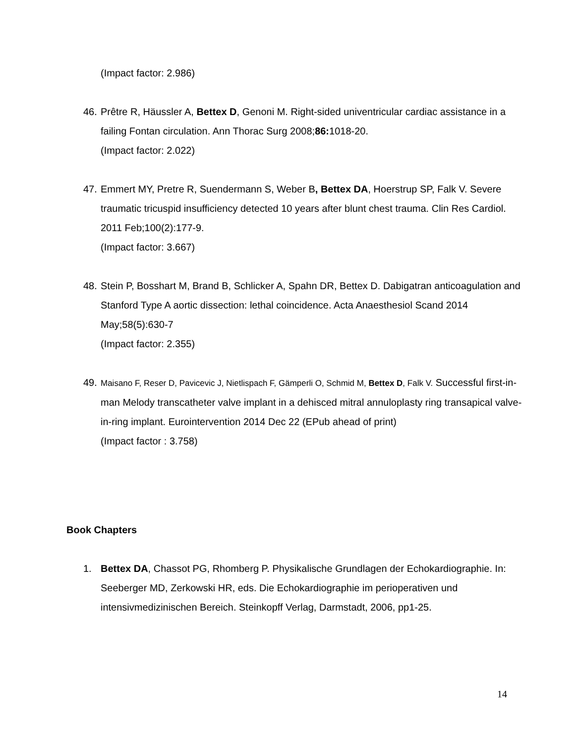(Impact factor: 2.986)
46.
Prêtre R, Häussler A, Bettex D, Genoni M. Right-sided univentricular cardiac assistance in a failing Fontan circulation. Ann Thorac Surg 2008;86: 1018-20.
(Impact factor: 2.022)
47.
Emmert MY, Pretre R, Suendermann S, Weber B, Bettex DA, Hoerstrup SP, Falk V. Severe traumatic tricuspid insufficiency detected 10 years after blunt chest trauma. Clin Res Cardiol. 2011 Feb;100(2):177-9.
(Impact factor: 3.667)
48.
Stein P, Bosshart M, Brand B, Schlicker A, Spahn DR, Bettex D. Dabigatran anticoagulation and Stanford Type A aortic dissection: lethal coincidence. Acta Anaesthesiol Scand 2014 May;58(5):630-7
(Impact factor: 2.355)
49.
Maisano F, Reser D, Pavicevic J, Nietlispach F, Gämperli O, Schmid M, Bettex D, Falk V. Successful first-in-man Melody transcatheter valve implant in a dehisced mitral annuloplasty ring transapical valve-in-ring implant. Eurointervention 2014 Dec 22 (EPub ahead of print)
(Impact factor : 3.758)
Book Chapters
1. Bettex DA, Chassot PG, Rhomberg P. Physikalische Grundlagen der Echokardiographie. In: Seeberger MD, Zerkowski HR, eds. Die Echokardiographie im perioperativen und intensivmedizinischen Bereich. Steinkopff Verlag, Darmstadt, 2006, pp1-25.
14